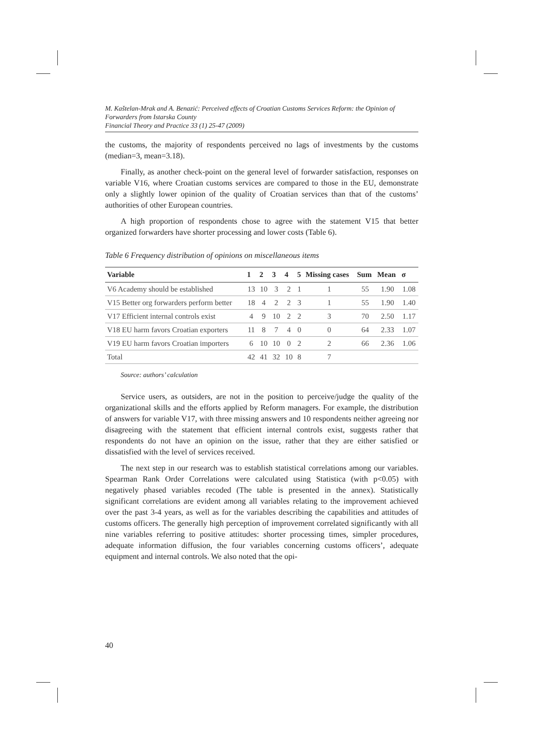M. Kaštelan-Mrak and A. Benazić: Perceived effects of Croatian Customs Services Reform: the Opinion of Forwarders from Istarska County
Financial Theory and Practice 33 (1) 25-47 (2009)
the customs, the majority of respondents perceived no lags of investments by the customs (median=3, mean=3.18).
Finally, as another check-point on the general level of forwarder satisfaction, responses on variable V16, where Croatian customs services are compared to those in the EU, demonstrate only a slightly lower opinion of the quality of Croatian services than that of the customs’ authorities of other European countries.
A high proportion of respondents chose to agree with the statement V15 that better organized forwarders have shorter processing and lower costs (Table 6).
Table 6 Frequency distribution of opinions on miscellaneous items
| Variable | 1 | 2 | 3 | 4 | 5 | Missing cases | Sum | Mean | σ |
| --- | --- | --- | --- | --- | --- | --- | --- | --- | --- |
| V6 Academy should be established | 13 | 10 | 3 | 2 | 1 | 1 | 55 | 1.90 | 1.08 |
| V15 Better org forwarders perform better | 18 | 4 | 2 | 2 | 3 | 1 | 55 | 1.90 | 1.40 |
| V17 Efficient internal controls exist | 4 | 9 | 10 | 2 | 2 | 3 | 70 | 2.50 | 1.17 |
| V18 EU harm favors Croatian exporters | 11 | 8 | 7 | 4 | 0 | 0 | 64 | 2.33 | 1.07 |
| V19 EU harm favors Croatian importers | 6 | 10 | 10 | 0 | 2 | 2 | 66 | 2.36 | 1.06 |
| Total | 42 | 41 | 32 | 10 | 8 | 7 | | | |
Source: authors’ calculation
Service users, as outsiders, are not in the position to perceive/judge the quality of the organizational skills and the efforts applied by Reform managers. For example, the distribution of answers for variable V17, with three missing answers and 10 respondents neither agreeing nor disagreeing with the statement that efficient internal controls exist, suggests rather that respondents do not have an opinion on the issue, rather that they are either satisfied or dissatisfied with the level of services received.
The next step in our research was to establish statistical correlations among our variables. Spearman Rank Order Correlations were calculated using Statistica (with p<0.05) with negatively phased variables recoded (The table is presented in the annex). Statistically significant correlations are evident among all variables relating to the improvement achieved over the past 3-4 years, as well as for the variables describing the capabilities and attitudes of customs officers. The generally high perception of improvement correlated significantly with all nine variables referring to positive attitudes: shorter processing times, simpler procedures, adequate information diffusion, the four variables concerning customs officers’, adequate equipment and internal controls. We also noted that the opi-
40